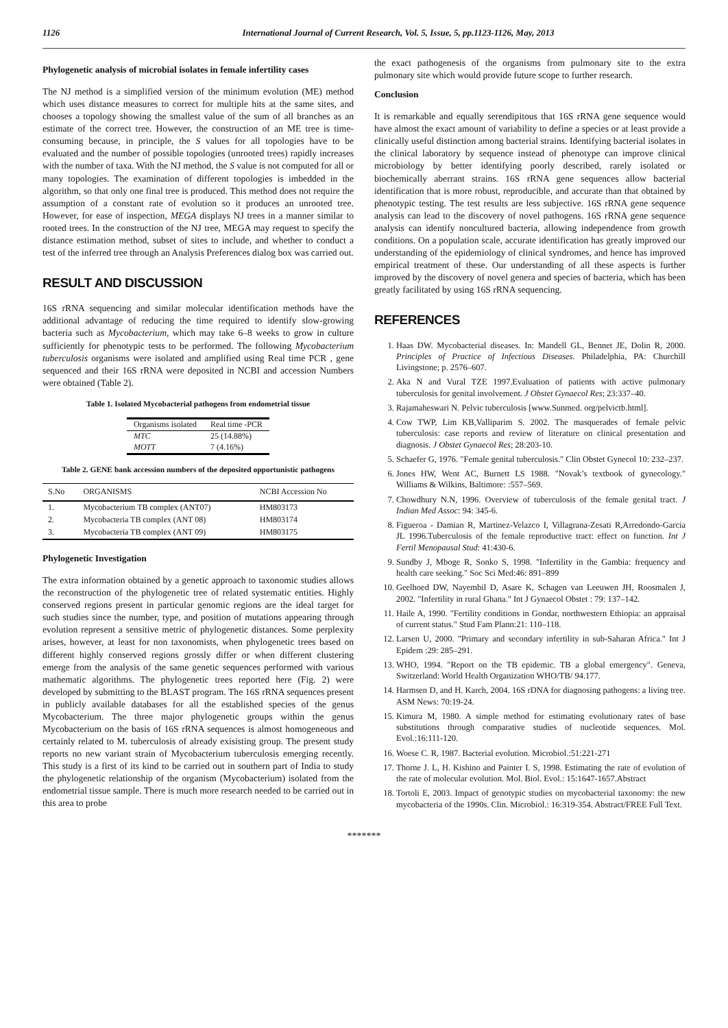1126 International Journal of Current Research, Vol. 5, Issue, 5, pp.1123-1126, May, 2013
Phylogenetic analysis of microbial isolates in female infertility cases
The NJ method is a simplified version of the minimum evolution (ME) method which uses distance measures to correct for multiple hits at the same sites, and chooses a topology showing the smallest value of the sum of all branches as an estimate of the correct tree. However, the construction of an ME tree is time-consuming because, in principle, the S values for all topologies have to be evaluated and the number of possible topologies (unrooted trees) rapidly increases with the number of taxa. With the NJ method, the S value is not computed for all or many topologies. The examination of different topologies is imbedded in the algorithm, so that only one final tree is produced. This method does not require the assumption of a constant rate of evolution so it produces an unrooted tree. However, for ease of inspection, MEGA displays NJ trees in a manner similar to rooted trees. In the construction of the NJ tree, MEGA may request to specify the distance estimation method, subset of sites to include, and whether to conduct a test of the inferred tree through an Analysis Preferences dialog box was carried out.
RESULT AND DISCUSSION
16S rRNA sequencing and similar molecular identification methods have the additional advantage of reducing the time required to identify slow-growing bacteria such as Mycobacterium, which may take 6–8 weeks to grow in culture sufficiently for phenotypic tests to be performed. The following Mycobacterium tuberculosis organisms were isolated and amplified using Real time PCR , gene sequenced and their 16S rRNA were deposited in NCBI and accession Numbers were obtained (Table 2).
Table 1. Isolated Mycobacterial pathogens from endometrial tissue
| Organisms isolated | Real time -PCR |
| --- | --- |
| MTC | 25 (14.88%) |
| MOTT | 7 (4.16%) |
Table 2. GENE bank accession numbers of the deposited opportunistic pathogens
| S.No | ORGANISMS | NCBI Accession No |
| --- | --- | --- |
| 1. | Mycobacterium TB complex (ANT07) | HM803173 |
| 2. | Mycobacteria TB complex (ANT 08) | HM803174 |
| 3. | Mycobacteria TB complex (ANT 09) | HM803175 |
Phylogenetic Investigation
The extra information obtained by a genetic approach to taxonomic studies allows the reconstruction of the phylogenetic tree of related systematic entities. Highly conserved regions present in particular genomic regions are the ideal target for such studies since the number, type, and position of mutations appearing through evolution represent a sensitive metric of phylogenetic distances. Some perplexity arises, however, at least for non taxonomists, when phylogenetic trees based on different highly conserved regions grossly differ or when different clustering emerge from the analysis of the same genetic sequences performed with various mathematic algorithms. The phylogenetic trees reported here (Fig. 2) were developed by submitting to the BLAST program. The 16S rRNA sequences present in publicly available databases for all the established species of the genus Mycobacterium. The three major phylogenetic groups within the genus Mycobacterium on the basis of 16S rRNA sequences is almost homogeneous and certainly related to M. tuberculosis of already exisisting group. The present study reports no new variant strain of Mycobacterium tuberculosis emerging recently. This study is a first of its kind to be carried out in southern part of India to study the phylogenetic relationship of the organism (Mycobacterium) isolated from the endometrial tissue sample. There is much more research needed to be carried out in this area to probe
the exact pathogenesis of the organisms from pulmonary site to the extra pulmonary site which would provide future scope to further research.
Conclusion
It is remarkable and equally serendipitous that 16S rRNA gene sequence would have almost the exact amount of variability to define a species or at least provide a clinically useful distinction among bacterial strains. Identifying bacterial isolates in the clinical laboratory by sequence instead of phenotype can improve clinical microbiology by better identifying poorly described, rarely isolated or biochemically aberrant strains. 16S rRNA gene sequences allow bacterial identification that is more robust, reproducible, and accurate than that obtained by phenotypic testing. The test results are less subjective. 16S rRNA gene sequence analysis can lead to the discovery of novel pathogens. 16S rRNA gene sequence analysis can identify noncultured bacteria, allowing independence from growth conditions. On a population scale, accurate identification has greatly improved our understanding of the epidemiology of clinical syndromes, and hence has improved empirical treatment of these. Our understanding of all these aspects is further improved by the discovery of novel genera and species of bacteria, which has been greatly facilitated by using 16S rRNA sequencing.
REFERENCES
1. Haas DW. Mycobacterial diseases. In: Mandell GL, Bennet JE, Dolin R, 2000. Principles of Practice of Infectious Diseases. Philadelphia, PA: Churchill Livingstone; p. 2576–607.
2. Aka N and Vural TZE 1997.Evaluation of patients with active pulmonary tuberculosis for genital involvement. J Obstet Gynaecol Res; 23:337–40.
3. Rajamaheswari N. Pelvic tuberculosis [www.Sunmed. org/pelvictb.html].
4. Cow TWP, Lim KB,Valliparim S. 2002. The masquerades of female pelvic tuberculosis: case reports and review of literature on clinical presentation and diagnosis. J Obstet Gynaecol Res; 28:203-10.
5. Schaefer G, 1976. "Female genital tuberculosis." Clin Obstet Gynecol 10: 232–237.
6. Jones HW, Went AC, Burnett LS 1988. "Novak’s textbook of gynecology." Williams & Wilkins, Baltimore: :557–569.
7. Chowdhury N.N, 1996. Overview of tuberculosis of the female genital tract. J Indian Med Assoc: 94: 345-6.
8. Figueroa - Damian R, Martinez-Velazco I, Villagrana-Zesati R,Arredondo-Garcia JL 1996.Tuberculosis of the female reproductive tract: effect on function. Int J Fertil Menopausal Stud: 41:430-6.
9. Sundby J, Mboge R, Sonko S, 1998. "Infertility in the Gambia: frequency and health care seeking." Soc Sci Med:46: 891–899
10. Geelhoed DW, Nayembil D, Asare K, Schagen van Leeuwen JH, Roosmalen J, 2002. "Infertility in rural Ghana." Int J Gynaecol Obstet : 79: 137–142.
11. Haile A, 1990. "Fertility conditions in Gondar, northwestern Ethiopia: an appraisal of current status." Stud Fam Plann:21: 110–118.
12. Larsen U, 2000. "Primary and secondary infertility in sub-Saharan Africa." Int J Epidem :29: 285–291.
13. WHO, 1994. "Report on the TB epidemic. TB a global emergency". Geneva, Switzerland: World Health Organization WHO/TB/ 94.177.
14. Harmsen D, and H. Karch, 2004. 16S rDNA for diagnosing pathogens: a living tree. ASM News: 70:19-24.
15. Kimura M, 1980. A simple method for estimating evolutionary rates of base substitutions through comparative studies of nucleotide sequences. Mol. Evol.:16:111-120.
16. Woese C. R, 1987. Bacterial evolution. Microbiol.:51:221-271
17. Thorne J. L, H. Kishino and Painter I. S, 1998. Estimating the rate of evolution of the rate of molecular evolution. Mol. Biol. Evol.: 15:1647-1657.Abstract
18. Tortoli E, 2003. Impact of genotypic studies on mycobacterial taxonomy: the new mycobacteria of the 1990s. Clin. Microbiol.: 16:319-354. Abstract/FREE Full Text.
*******